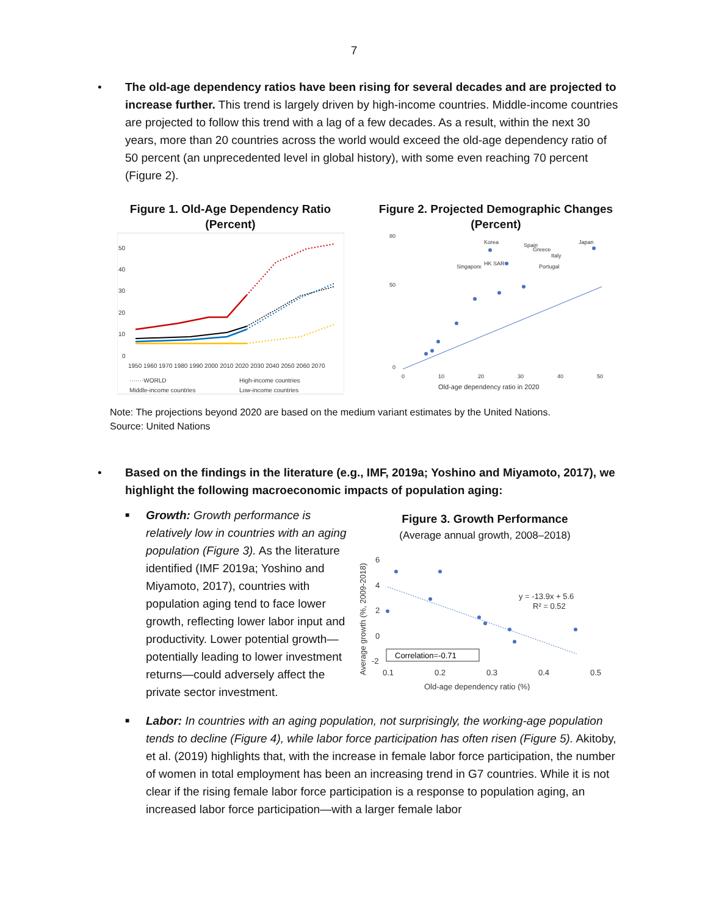7
• The old-age dependency ratios have been rising for several decades and are projected to increase further. This trend is largely driven by high-income countries. Middle-income countries are projected to follow this trend with a lag of a few decades. As a result, within the next 30 years, more than 20 countries across the world would exceed the old-age dependency ratio of 50 percent (an unprecedented level in global history), with some even reaching 70 percent (Figure 2).
Figure 1. Old-Age Dependency Ratio
(Percent)
50
40
30
20
10
0
1950 1960 1970 1980 1990 2000 2010 2020 2030 2040 2050 2060 2070
·······WORLD
High-income countries
Middle-income countries
Low-income countries
Figure 2. Projected Demographic Changes
(Percent)
80
50
0
0
10
20
30
40
50
Korea
Spain
Greece
Italy
Japan
HK SAR
Singapore
Portugal
Old-age dependency ratio in 2020
Note: The projections beyond 2020 are based on the medium variant estimates by the United Nations.
Source: United Nations
• Based on the findings in the literature (e.g., IMF, 2019a; Yoshino and Miyamoto, 2017), we highlight the following macroeconomic impacts of population aging:
■
Growth: Growth performance is relatively low in countries with an aging population (Figure 3). As the literature identified (IMF 2019a; Yoshino and Miyamoto, 2017), countries with population aging tend to face lower growth, reflecting lower labor input and productivity. Lower potential growth—potentially leading to lower investment returns—could adversely affect the private sector investment.
Figure 3. Growth Performance
(Average annual growth, 2008–2018)
6
4
2
0
-2
0.1
0.2
0.3
0.4
0.5
Old-age dependency ratio (%)
y = -13.9x + 5.6
R² = 0.52
Average growth (%, 2009-2018)
Correlation=-0.71
■
Labor: In countries with an aging population, not surprisingly, the working-age population tends to decline (Figure 4), while labor force participation has often risen (Figure 5). Akitoby, et al. (2019) highlights that, with the increase in female labor force participation, the number of women in total employment has been an increasing trend in G7 countries. While it is not clear if the rising female labor force participation is a response to population aging, an increased labor force participation—with a larger female labor